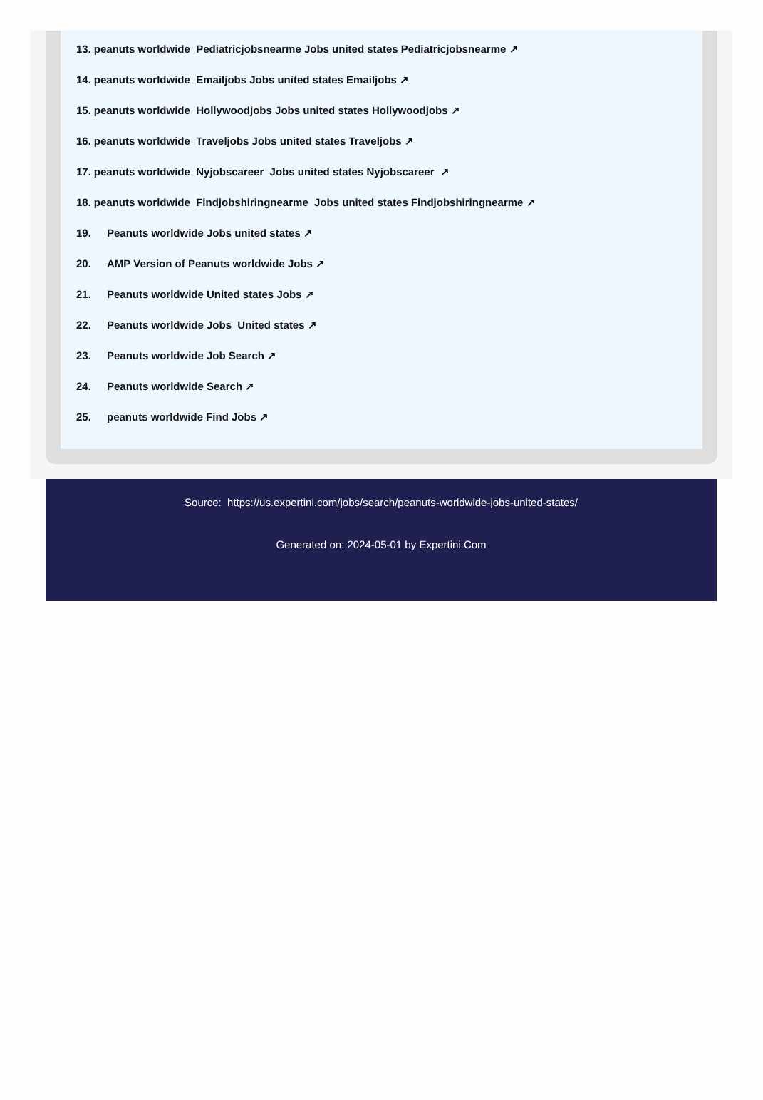13. peanuts worldwide Pediatricjobsnearme Jobs united states Pediatricjobsnearme ↗
14. peanuts worldwide Emailjobs Jobs united states Emailjobs ↗
15. peanuts worldwide Hollywoodjobs Jobs united states Hollywoodjobs ↗
16. peanuts worldwide Traveljobs Jobs united states Traveljobs ↗
17. peanuts worldwide Nyjobscareer Jobs united states Nyjobscareer ↗
18. peanuts worldwide Findjobshiringnearme Jobs united states Findjobshiringnearme ↗
19. Peanuts worldwide Jobs united states ↗
20. AMP Version of Peanuts worldwide Jobs ↗
21. Peanuts worldwide United states Jobs ↗
22. Peanuts worldwide Jobs United states ↗
23. Peanuts worldwide Job Search ↗
24. Peanuts worldwide Search ↗
25. peanuts worldwide Find Jobs ↗
Source: https://us.expertini.com/jobs/search/peanuts-worldwide-jobs-united-states/
Generated on: 2024-05-01 by Expertini.Com